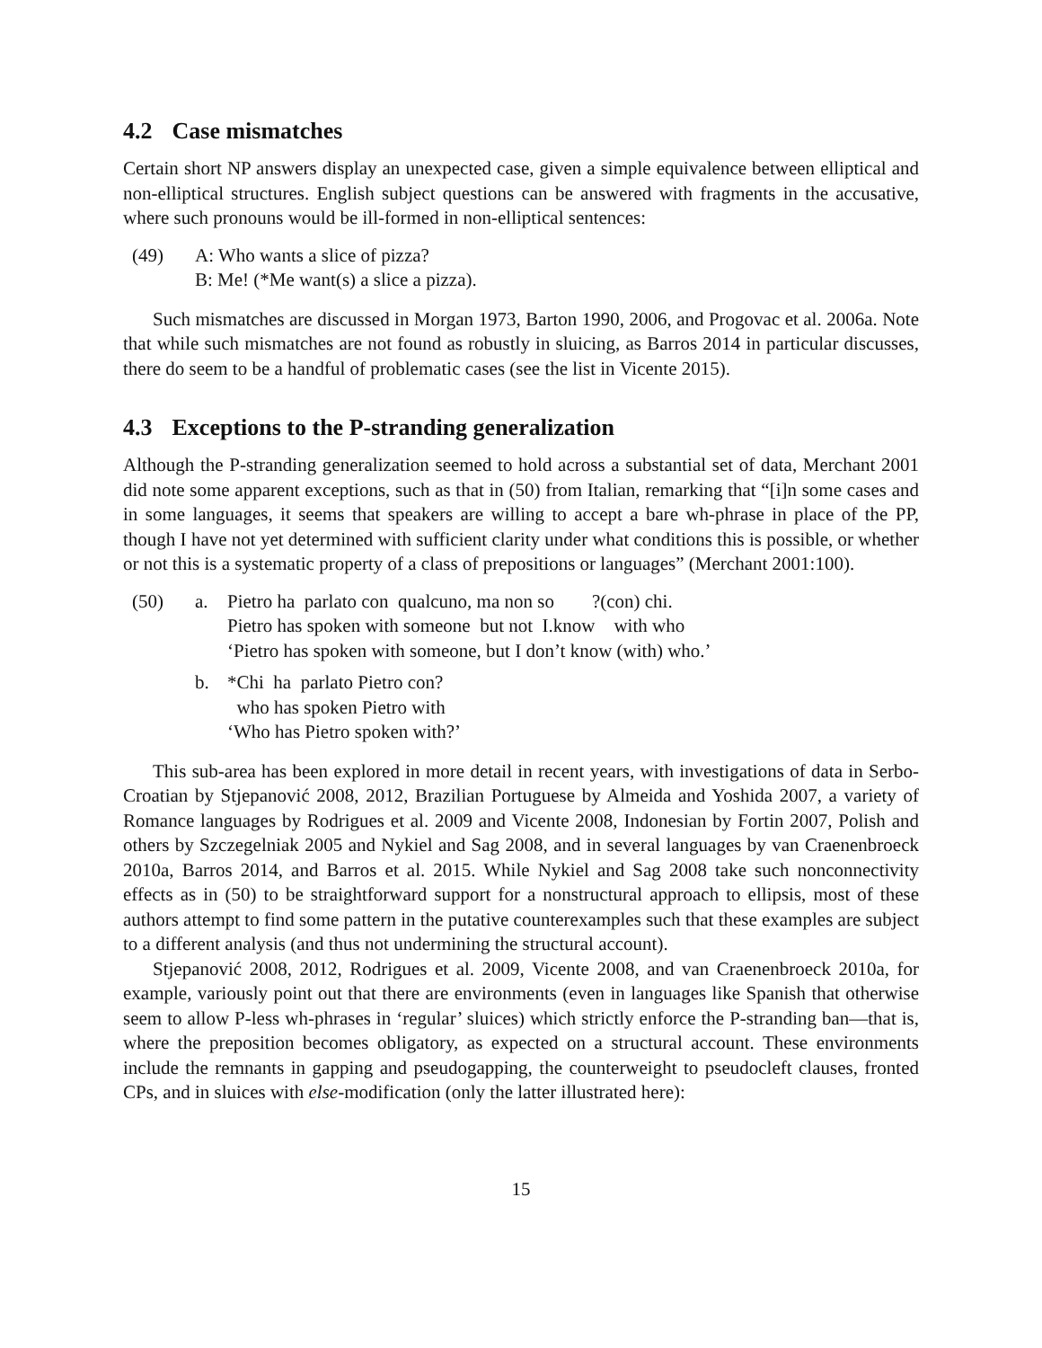4.2 Case mismatches
Certain short NP answers display an unexpected case, given a simple equivalence between elliptical and non-elliptical structures. English subject questions can be answered with fragments in the accusative, where such pronouns would be ill-formed in non-elliptical sentences:
| (49) | A: Who wants a slice of pizza? |
| | B: Me! (*Me want(s) a slice a pizza). |
Such mismatches are discussed in Morgan 1973, Barton 1990, 2006, and Progovac et al. 2006a. Note that while such mismatches are not found as robustly in sluicing, as Barros 2014 in particular discusses, there do seem to be a handful of problematic cases (see the list in Vicente 2015).
4.3 Exceptions to the P-stranding generalization
Although the P-stranding generalization seemed to hold across a substantial set of data, Merchant 2001 did note some apparent exceptions, such as that in (50) from Italian, remarking that “[i]n some cases and in some languages, it seems that speakers are willing to accept a bare wh-phrase in place of the PP, though I have not yet determined with sufficient clarity under what conditions this is possible, or whether or not this is a systematic property of a class of prepositions or languages” (Merchant 2001:100).
| (50) | a. | Pietro ha parlato con qualcuno, ma non so ?(con) chi. |
| | | Pietro has spoken with someone but not I.know with who |
| | | ‘Pietro has spoken with someone, but I don’t know (with) who.’ |
| | b. | *Chi ha parlato Pietro con? |
| | | who has spoken Pietro with |
| | | ‘Who has Pietro spoken with?’ |
This sub-area has been explored in more detail in recent years, with investigations of data in Serbo-Croatian by Stjepanović 2008, 2012, Brazilian Portuguese by Almeida and Yoshida 2007, a variety of Romance languages by Rodrigues et al. 2009 and Vicente 2008, Indonesian by Fortin 2007, Polish and others by Szczegelniak 2005 and Nykiel and Sag 2008, and in several languages by van Craenenbroeck 2010a, Barros 2014, and Barros et al. 2015. While Nykiel and Sag 2008 take such nonconnectivity effects as in (50) to be straightforward support for a nonstructural approach to ellipsis, most of these authors attempt to find some pattern in the putative counterexamples such that these examples are subject to a different analysis (and thus not undermining the structural account).
Stjepanović 2008, 2012, Rodrigues et al. 2009, Vicente 2008, and van Craenenbroeck 2010a, for example, variously point out that there are environments (even in languages like Spanish that otherwise seem to allow P-less wh-phrases in ‘regular’ sluices) which strictly enforce the P-stranding ban—that is, where the preposition becomes obligatory, as expected on a structural account. These environments include the remnants in gapping and pseudogapping, the counterweight to pseudocleft clauses, fronted CPs, and in sluices with else-modification (only the latter illustrated here):
15